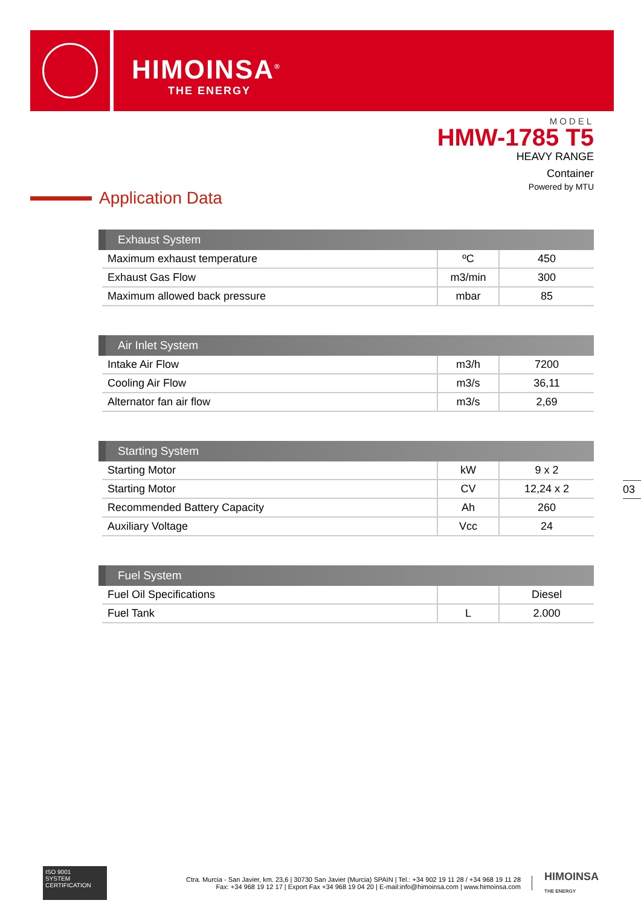HIMOINSA<sup>®</sup>
THE ENERGY
MODEL
HMW-1785 T5
HEAVY RANGE
Container
Powered by MTU
Application Data
| Exhaust System | | |
| --- | --- | --- |
| Maximum exhaust temperature | ºC | 450 |
| Exhaust Gas Flow | m3/min | 300 |
| Maximum allowed back pressure | mbar | 85 |
| Air Inlet System | | |
| --- | --- | --- |
| Intake Air Flow | m3/h | 7200 |
| Cooling Air Flow | m3/s | 36,11 |
| Alternator fan air flow | m3/s | 2,69 |
| Starting System | | |
| --- | --- | --- |
| Starting Motor | kW | 9 x 2 |
| Starting Motor | CV | 12,24 x 2 |
| Recommended Battery Capacity | Ah | 260 |
| Auxiliary Voltage | Vcc | 24 |
| Fuel System | | |
| --- | --- | --- |
| Fuel Oil Specifications | | Diesel |
| Fuel Tank | L | 2.000 |
03
ISO 9001
SYSTEM CERTIFICATION
Ctra. Murcia - San Javier, km. 23,6 | 30730 San Javier (Murcia) SPAIN | Tel.: +34 902 19 11 28 / +34 968 19 11 28
Fax: +34 968 19 12 17 | Export Fax +34 968 19 04 20 | E-mail:info@himoinsa.com | www.himoinsa.com
HIMOINSA
THE ENERGY